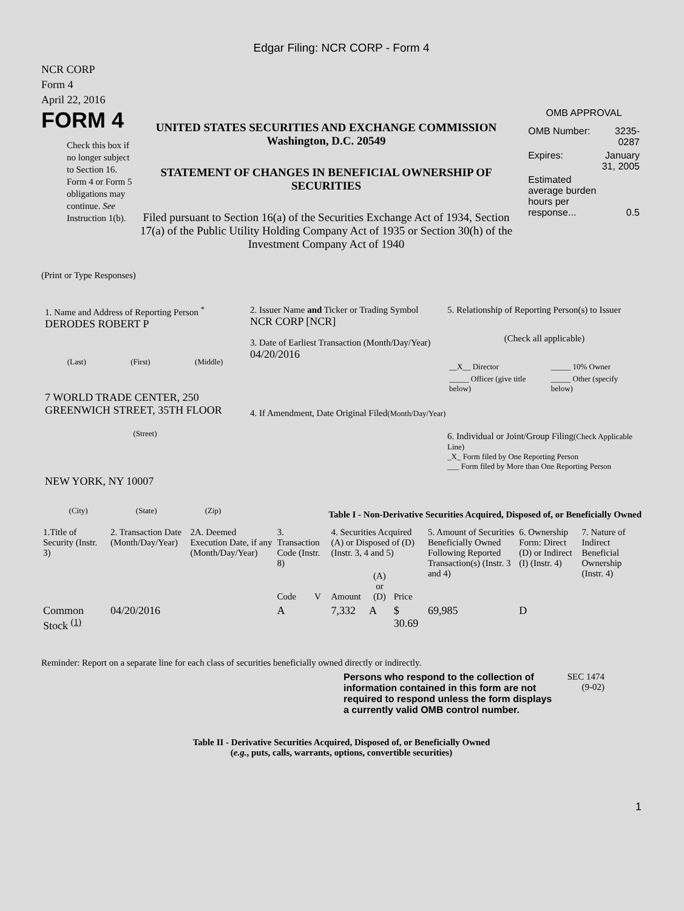Edgar Filing: NCR CORP - Form 4
NCR CORP
Form 4
April 22, 2016
FORM 4
Check this box if no longer subject to Section 16. Form 4 or Form 5 obligations may continue. See Instruction 1(b).
UNITED STATES SECURITIES AND EXCHANGE COMMISSION
Washington, D.C. 20549
STATEMENT OF CHANGES IN BENEFICIAL OWNERSHIP OF SECURITIES
Filed pursuant to Section 16(a) of the Securities Exchange Act of 1934, Section 17(a) of the Public Utility Holding Company Act of 1935 or Section 30(h) of the Investment Company Act of 1940
OMB APPROVAL
| OMB Number: | 3235-0287 |
| Expires: | January 31, 2005 |
| Estimated average burden hours per response... | 0.5 |
(Print or Type Responses)
1. Name and Address of Reporting Person <sup>*</sup>
DERODES ROBERT P
(Last) (First) (Middle)
7 WORLD TRADE CENTER, 250 GREENWICH STREET, 35TH FLOOR
(Street)
NEW YORK, NY 10007
(City) (State) (Zip)
2. Issuer Name and Ticker or Trading Symbol
NCR CORP [NCR]
3. Date of Earliest Transaction (Month/Day/Year)
04/20/2016
4. If Amendment, Date Original Filed(Month/Day/Year)
5. Relationship of Reporting Person(s) to Issuer
(Check all applicable)
| __X__ Director | _____ 10% Owner |
| _____ Officer (give title below) | _____ Other (specify below) |
6. Individual or Joint/Group Filing(Check Applicable Line)
_X_ Form filed by One Reporting Person
___ Form filed by More than One Reporting Person
Table I - Non-Derivative Securities Acquired, Disposed of, or Beneficially Owned
| 1.Title of Security (Instr. 3) | 2. Transaction Date (Month/Day/Year) | 2A. Deemed Execution Date, if any (Month/Day/Year) | 3. Transaction Code (Instr. 8) | | 4. Securities Acquired (A) or Disposed of (D) (Instr. 3, 4 and 5) | | | 5. Amount of Securities Beneficially Owned Following Reported Transaction(s) (Instr. 3 and 4) | 6. Ownership Form: Direct (D) or Indirect (I) (Instr. 4) | 7. Nature of Indirect Beneficial Ownership (Instr. 4) |
| --- | --- | --- | --- | --- | --- | --- | --- | --- | --- | --- |
| | | | Code | V | Amount | (A) or (D) | Price | | | |
| Common Stock <sup>(1)</sup> | 04/20/2016 | | A | | 7,332 | A | $ 30.69 | 69,985 | D | |
Reminder: Report on a separate line for each class of securities beneficially owned directly or indirectly.
Persons who respond to the collection of information contained in this form are not required to respond unless the form displays a currently valid OMB control number.
SEC 1474 (9-02)
Table II - Derivative Securities Acquired, Disposed of, or Beneficially Owned
(e.g., puts, calls, warrants, options, convertible securities)
1